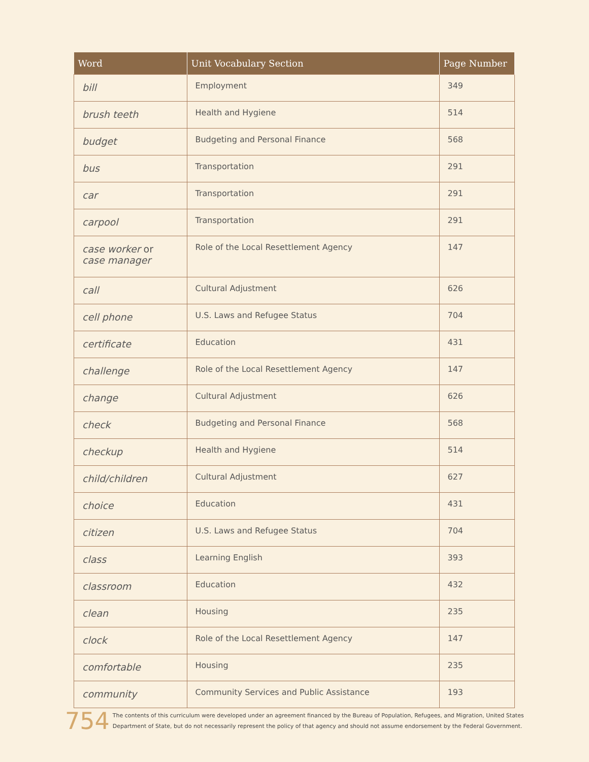| Word | Unit Vocabulary Section | Page Number |
| --- | --- | --- |
| bill | Employment | 349 |
| brush teeth | Health and Hygiene | 514 |
| budget | Budgeting and Personal Finance | 568 |
| bus | Transportation | 291 |
| car | Transportation | 291 |
| carpool | Transportation | 291 |
| case worker or case manager | Role of the Local Resettlement Agency | 147 |
| call | Cultural Adjustment | 626 |
| cell phone | U.S. Laws and Refugee Status | 704 |
| certificate | Education | 431 |
| challenge | Role of the Local Resettlement Agency | 147 |
| change | Cultural Adjustment | 626 |
| check | Budgeting and Personal Finance | 568 |
| checkup | Health and Hygiene | 514 |
| child/children | Cultural Adjustment | 627 |
| choice | Education | 431 |
| citizen | U.S. Laws and Refugee Status | 704 |
| class | Learning English | 393 |
| classroom | Education | 432 |
| clean | Housing | 235 |
| clock | Role of the Local Resettlement Agency | 147 |
| comfortable | Housing | 235 |
| community | Community Services and Public Assistance | 193 |
754 The contents of this curriculum were developed under an agreement financed by the Bureau of Population, Refugees, and Migration, United States
Department of State, but do not necessarily represent the policy of that agency and should not assume endorsement by the Federal Government.